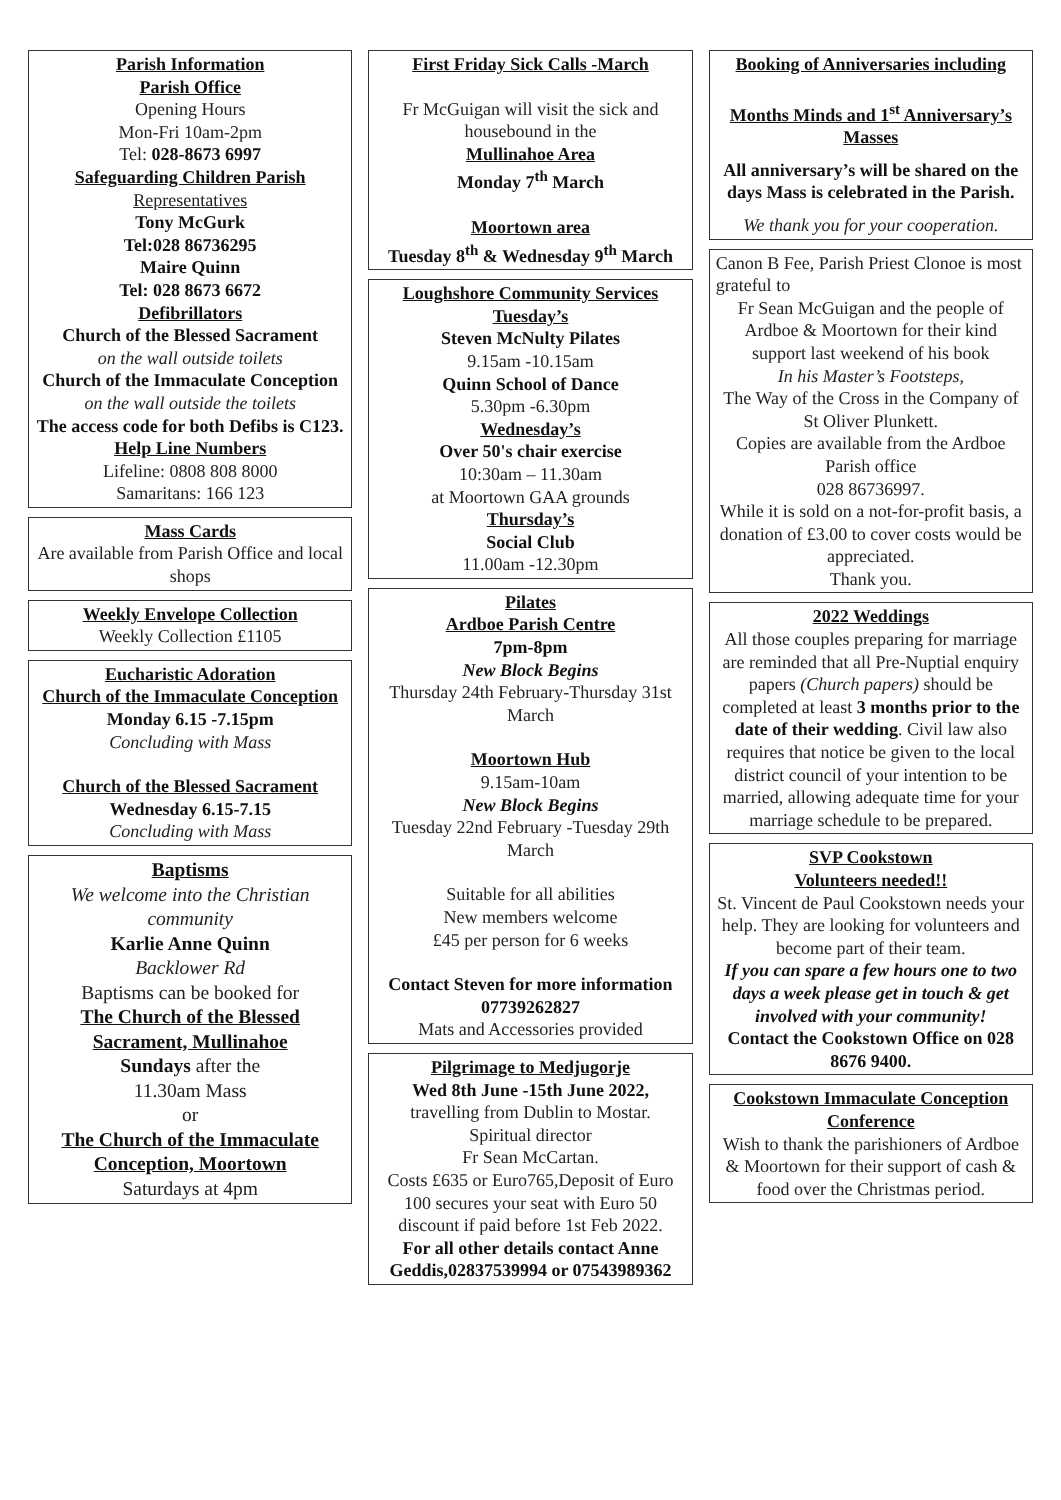Parish Information
Parish Office
Opening Hours
Mon-Fri 10am-2pm
Tel: 028-8673 6997
Safeguarding Children Parish
Representatives
Tony McGurk
Tel:028 86736295
Maire Quinn
Tel: 028 8673 6672
Defibrillators
Church of the Blessed Sacrament
on the wall outside toilets
Church of the Immaculate Conception on the wall outside the toilets
The access code for both Defibs is C123.
Help Line Numbers
Lifeline: 0808 808 8000
Samaritans: 166 123
Mass Cards
Are available from Parish Office and local shops
Weekly Envelope Collection
Weekly Collection £1105
Eucharistic Adoration
Church of the Immaculate Conception
Monday 6.15 -7.15pm
Concluding with Mass
Church of the Blessed Sacrament
Wednesday 6.15-7.15
Concluding with Mass
Baptisms
We welcome into the Christian community
Karlie Anne Quinn
Backlower Rd
Baptisms can be booked for
The Church of the Blessed Sacrament, Mullinahoe
Sundays after the
11.30am Mass
or
The Church of the Immaculate Conception, Moortown
Saturdays at 4pm
First Friday Sick Calls -March
Fr McGuigan will visit the sick and housebound in the
Mullinahoe Area
Monday 7<sup>th</sup> March
Moortown area
Tuesday 8<sup>th</sup> & Wednesday 9<sup>th</sup> March
Loughshore Community Services
Tuesday’s
Steven McNulty Pilates
9.15am -10.15am
Quinn School of Dance
5.30pm -6.30pm
Wednesday’s
Over 50's chair exercise
10:30am – 11.30am
at Moortown GAA grounds
Thursday’s
Social Club
11.00am -12.30pm
Pilates
Ardboe Parish Centre
7pm-8pm
New Block Begins
Thursday 24th February-Thursday 31st March
Moortown Hub
9.15am-10am
New Block Begins
Tuesday 22nd February -Tuesday 29th March
Suitable for all abilities
New members welcome
£45 per person for 6 weeks
Contact Steven for more information 07739262827
Mats and Accessories provided
Pilgrimage to Medjugorje
Wed 8th June -15th June 2022,
travelling from Dublin to Mostar.
Spiritual director
Fr Sean McCartan.
Costs £635 or Euro765,Deposit of Euro 100 secures your seat with Euro 50 discount if paid before 1st Feb 2022.
For all other details contact Anne Geddis,02837539994 or 07543989362
Booking of Anniversaries including
Months Minds and 1<sup>st</sup> Anniversary’s Masses
All anniversary’s will be shared on the days Mass is celebrated in the Parish.
We thank you for your cooperation.
Canon B Fee, Parish Priest Clonoe is most grateful to
Fr Sean McGuigan and the people of Ardboe & Moortown for their kind support last weekend of his book
In his Master’s Footsteps,
The Way of the Cross in the Company of St Oliver Plunkett.
Copies are available from the Ardboe Parish office
028 86736997.
While it is sold on a not-for-profit basis, a donation of £3.00 to cover costs would be appreciated.
Thank you.
2022 Weddings
All those couples preparing for marriage are reminded that all Pre-Nuptial enquiry papers (Church papers) should be completed at least 3 months prior to the date of their wedding. Civil law also requires that notice be given to the local district council of your intention to be married, allowing adequate time for your marriage schedule to be prepared.
SVP Cookstown
Volunteers needed!!
St. Vincent de Paul Cookstown needs your help. They are looking for volunteers and become part of their team.
If you can spare a few hours one to two days a week please get in touch & get involved with your community!
Contact the Cookstown Office on 028 8676 9400.
Cookstown Immaculate Conception Conference
Wish to thank the parishioners of Ardboe & Moortown for their support of cash & food over the Christmas period.